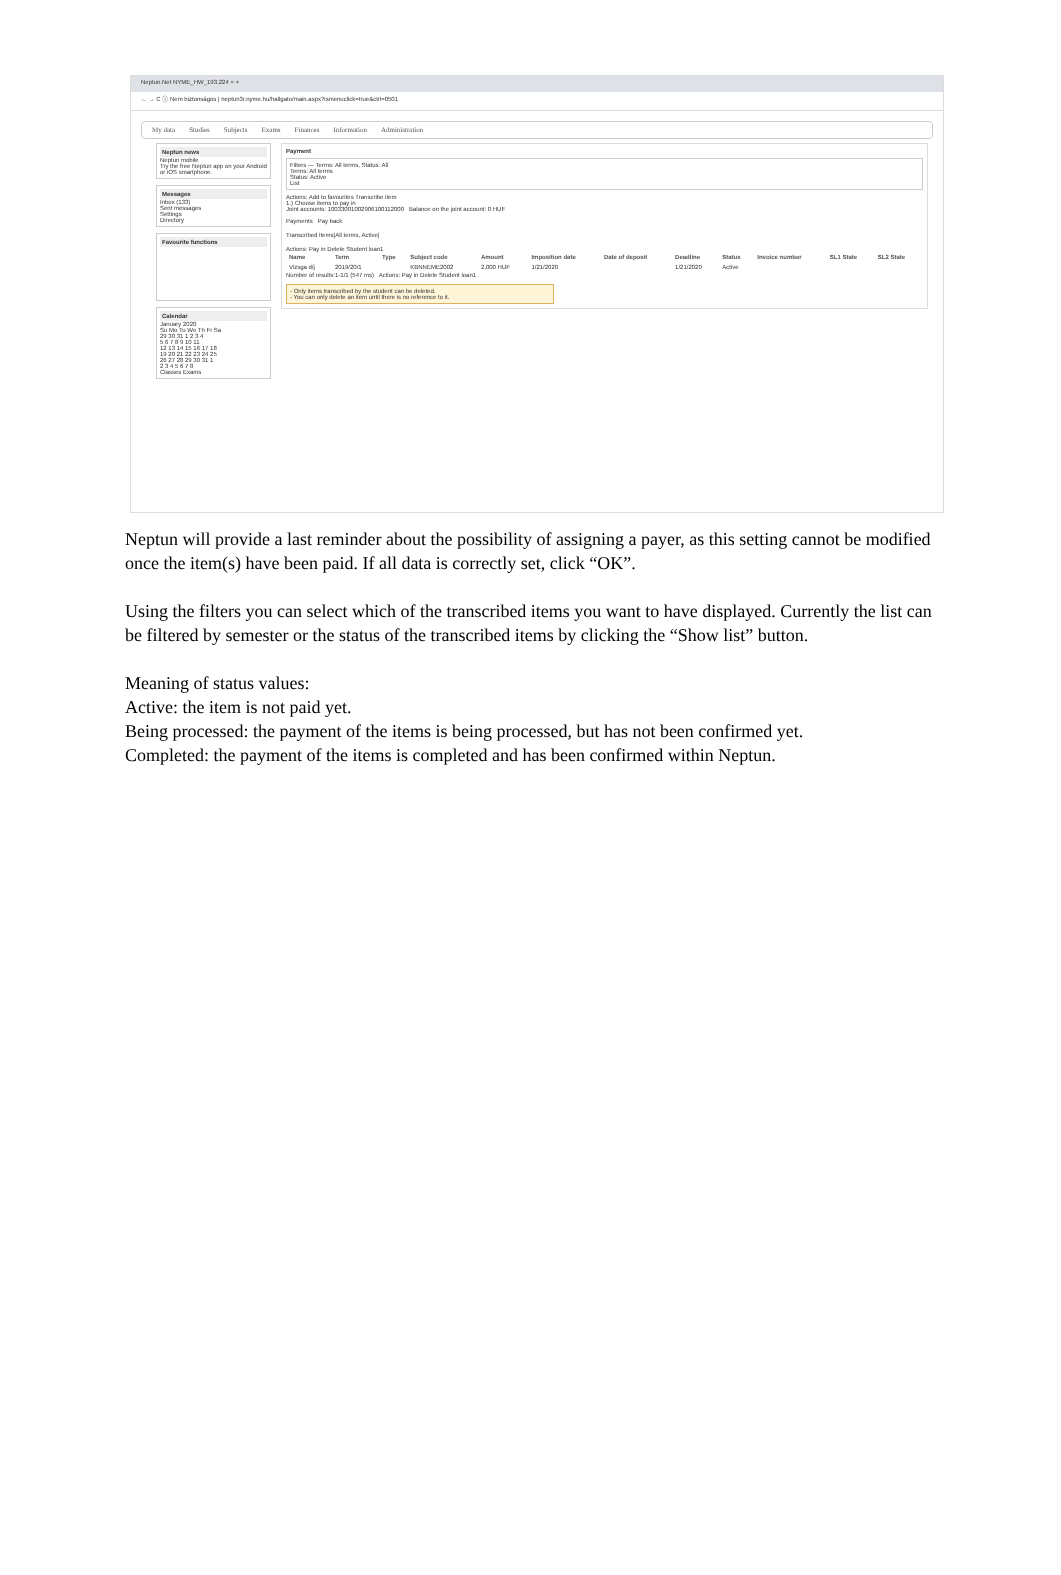Neptun.Net NYME_HW_193.224 × +
← → C ⓘ Nem biztonságos | neptun3r.nyme.hu/hallgato/main.aspx?ismenuclick=true&ctrl=0501
My data Studies Subjects Exams Finances Information Administration
Neptun news
Neptun mobile
Try the free Neptun app on your Android or iOS smartphone.
Messages
Inbox (133)
Sent messages
Settings
Directory
Favourite functions
Calendar
January 2020
Su Mo Tu We Th Fr Sa
29 30 31 1 2 3 4
5 6 7 8 9 10 11
12 13 14 15 16 17 18
19 20 21 22 23 24 25
26 27 28 29 30 31 1
2 3 4 5 6 7 8
Classes Exams
Payment
Filters — Terms: All terms, Status: All
Terms: All terms
Status: Active
List
Actions: Add to favourites Transcribe item
1.) Choose items to pay in
Joint accounts: 10033001002906100112000 Balance on the joint account: 0 HUF
Payments Pay back
Transcribed items[All terms, Active]
Actions: Pay in Delete Student loan1
| Name | Term | Type | Subject code | Amount | Imposition date | Date of deposit | Deadline | Status | Invoice number | SL1 State | SL2 State |
| --- | --- | --- | --- | --- | --- | --- | --- | --- | --- | --- | --- |
| Vizsga díj | 2019/20/1 | | KBNNEME2002 | 2,000 HUF | 1/21/2020 | | 1/21/2020 | Active | | | |
Number of results:1-1/1 (547 ms) Actions: Pay in Delete Student loan1
- Only items transcribed by the student can be deleted.
- You can only delete an item until there is no reference to it.
Neptun will provide a last reminder about the possibility of assigning a payer, as this setting cannot be modified once the item(s) have been paid. If all data is correctly set, click “OK”.
Using the filters you can select which of the transcribed items you want to have displayed. Currently the list can be filtered by semester or the status of the transcribed items by clicking the “Show list” button.
Meaning of status values:
Active: the item is not paid yet.
Being processed: the payment of the items is being processed, but has not been confirmed yet.
Completed: the payment of the items is completed and has been confirmed within Neptun.